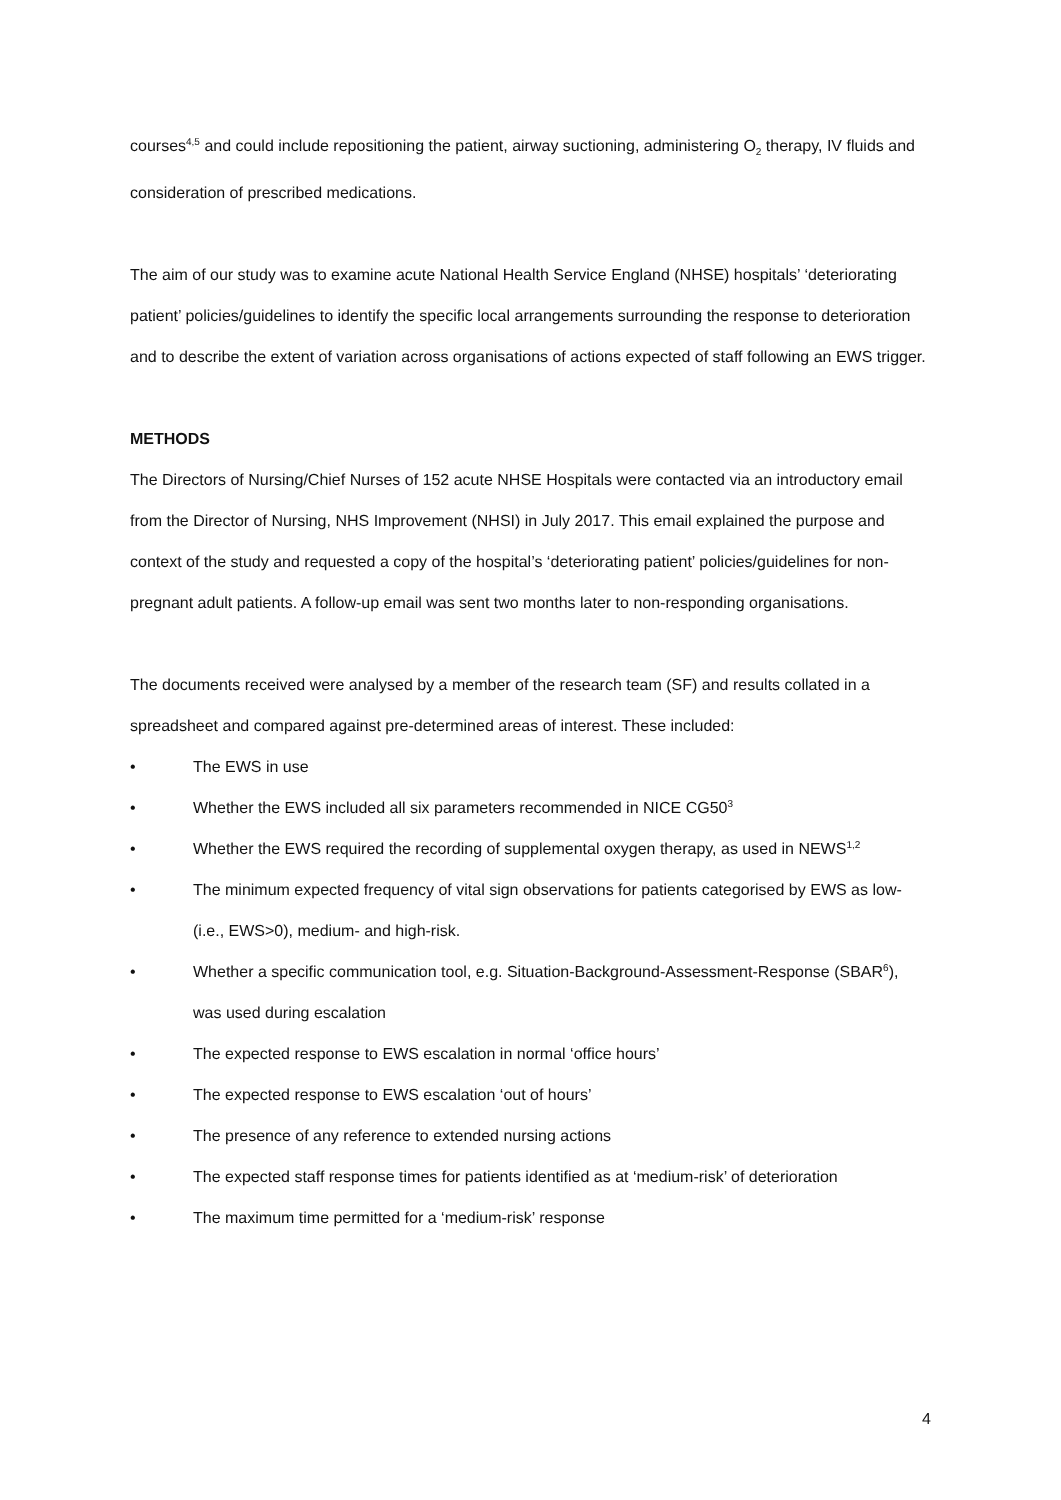courses<sup>4,5</sup> and could include repositioning the patient, airway suctioning, administering O<sub>2</sub> therapy, IV fluids and consideration of prescribed medications.
The aim of our study was to examine acute National Health Service England (NHSE) hospitals’ ‘deteriorating patient’ policies/guidelines to identify the specific local arrangements surrounding the response to deterioration and to describe the extent of variation across organisations of actions expected of staff following an EWS trigger.
METHODS
The Directors of Nursing/Chief Nurses of 152 acute NHSE Hospitals were contacted via an introductory email from the Director of Nursing, NHS Improvement (NHSI) in July 2017. This email explained the purpose and context of the study and requested a copy of the hospital’s ‘deteriorating patient’ policies/guidelines for non-pregnant adult patients. A follow-up email was sent two months later to non-responding organisations.
The documents received were analysed by a member of the research team (SF) and results collated in a spreadsheet and compared against pre-determined areas of interest. These included:
• The EWS in use
• Whether the EWS included all six parameters recommended in NICE CG50<sup>3</sup>
• Whether the EWS required the recording of supplemental oxygen therapy, as used in NEWS<sup>1,2</sup>
• The minimum expected frequency of vital sign observations for patients categorised by EWS as low- (i.e., EWS>0), medium- and high-risk.
• Whether a specific communication tool, e.g. Situation-Background-Assessment-Response (SBAR<sup>6</sup>), was used during escalation
• The expected response to EWS escalation in normal ‘office hours’
• The expected response to EWS escalation ‘out of hours’
• The presence of any reference to extended nursing actions
• The expected staff response times for patients identified as at ‘medium-risk’ of deterioration
• The maximum time permitted for a ‘medium-risk’ response
4